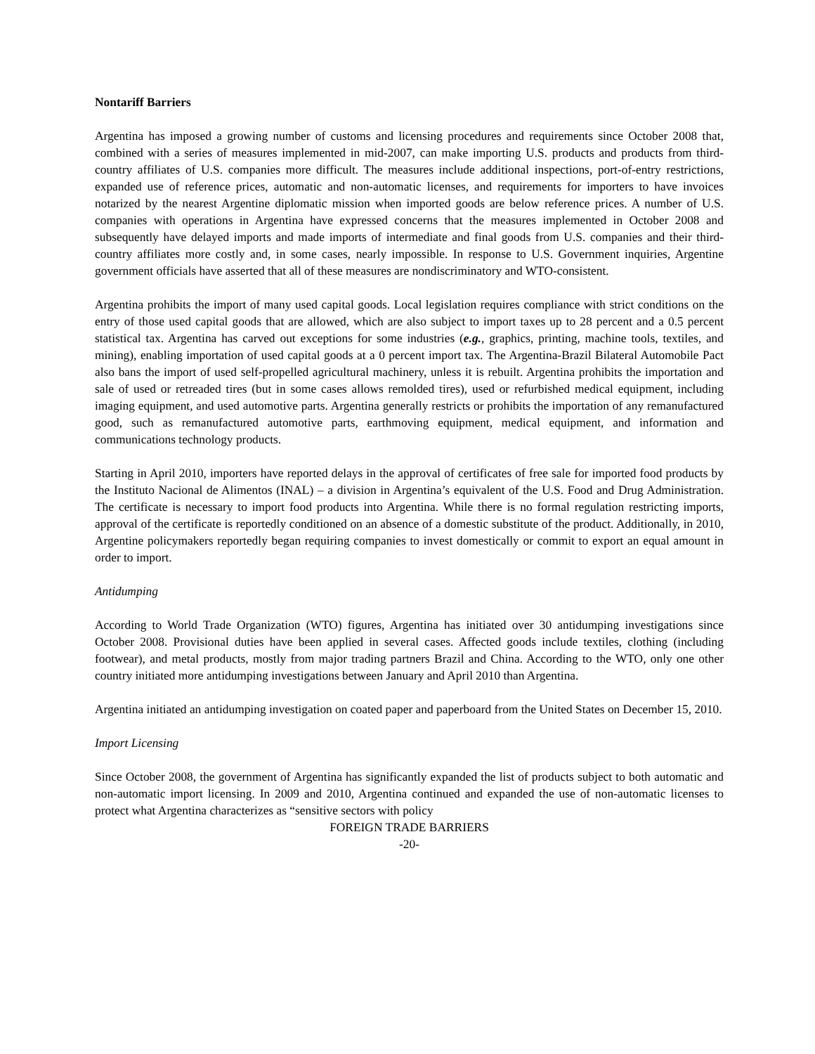Nontariff Barriers
Argentina has imposed a growing number of customs and licensing procedures and requirements since October 2008 that, combined with a series of measures implemented in mid-2007, can make importing U.S. products and products from third-country affiliates of U.S. companies more difficult. The measures include additional inspections, port-of-entry restrictions, expanded use of reference prices, automatic and non-automatic licenses, and requirements for importers to have invoices notarized by the nearest Argentine diplomatic mission when imported goods are below reference prices. A number of U.S. companies with operations in Argentina have expressed concerns that the measures implemented in October 2008 and subsequently have delayed imports and made imports of intermediate and final goods from U.S. companies and their third-country affiliates more costly and, in some cases, nearly impossible. In response to U.S. Government inquiries, Argentine government officials have asserted that all of these measures are nondiscriminatory and WTO-consistent.
Argentina prohibits the import of many used capital goods. Local legislation requires compliance with strict conditions on the entry of those used capital goods that are allowed, which are also subject to import taxes up to 28 percent and a 0.5 percent statistical tax. Argentina has carved out exceptions for some industries (e.g., graphics, printing, machine tools, textiles, and mining), enabling importation of used capital goods at a 0 percent import tax. The Argentina-Brazil Bilateral Automobile Pact also bans the import of used self-propelled agricultural machinery, unless it is rebuilt. Argentina prohibits the importation and sale of used or retreaded tires (but in some cases allows remolded tires), used or refurbished medical equipment, including imaging equipment, and used automotive parts. Argentina generally restricts or prohibits the importation of any remanufactured good, such as remanufactured automotive parts, earthmoving equipment, medical equipment, and information and communications technology products.
Starting in April 2010, importers have reported delays in the approval of certificates of free sale for imported food products by the Instituto Nacional de Alimentos (INAL) – a division in Argentina’s equivalent of the U.S. Food and Drug Administration. The certificate is necessary to import food products into Argentina. While there is no formal regulation restricting imports, approval of the certificate is reportedly conditioned on an absence of a domestic substitute of the product. Additionally, in 2010, Argentine policymakers reportedly began requiring companies to invest domestically or commit to export an equal amount in order to import.
Antidumping
According to World Trade Organization (WTO) figures, Argentina has initiated over 30 antidumping investigations since October 2008. Provisional duties have been applied in several cases. Affected goods include textiles, clothing (including footwear), and metal products, mostly from major trading partners Brazil and China. According to the WTO, only one other country initiated more antidumping investigations between January and April 2010 than Argentina.
Argentina initiated an antidumping investigation on coated paper and paperboard from the United States on December 15, 2010.
Import Licensing
Since October 2008, the government of Argentina has significantly expanded the list of products subject to both automatic and non-automatic import licensing. In 2009 and 2010, Argentina continued and expanded the use of non-automatic licenses to protect what Argentina characterizes as “sensitive sectors with policy
FOREIGN TRADE BARRIERS
-20-